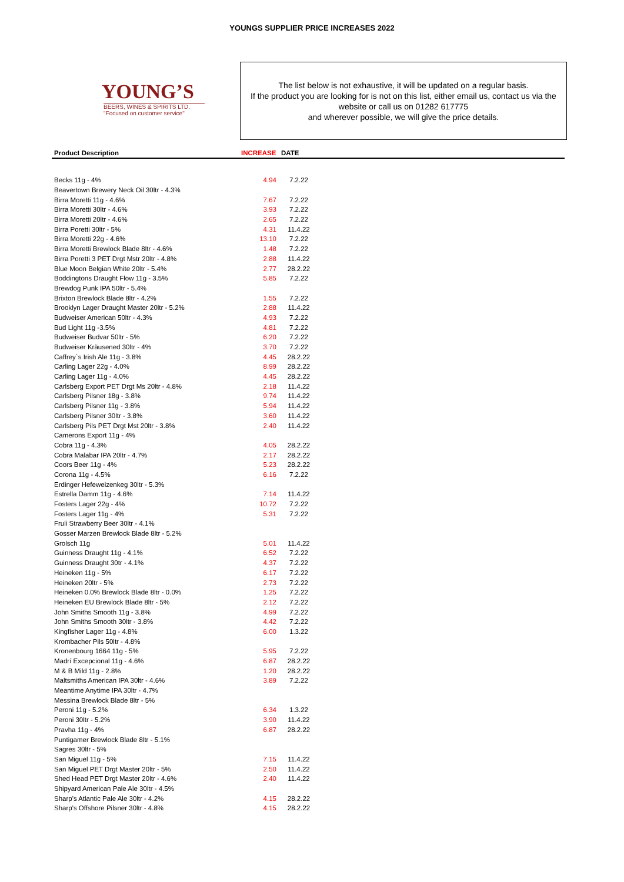YOUNGS SUPPLIER PRICE INCREASES 2022
YOUNG’S
BEERS, WINES & SPIRITS LTD.
"Focused on customer service"
The list below is not exhaustive, it will be updated on a regular basis.
If the product you are looking for is not on this list, either email us, contact us via the website or call us on 01282 617775
and wherever possible, we will give the price details.
| Product Description | INCREASE | DATE | |
| --- | --- | --- | --- |
| Becks 11g - 4% | 4.94 | 7.2.22 | |
| Beavertown Brewery Neck Oil 30ltr - 4.3% | | | |
| Birra Moretti 11g - 4.6% | 7.67 | 7.2.22 | |
| Birra Moretti 30ltr - 4.6% | 3.93 | 7.2.22 | |
| Birra Moretti 20ltr - 4.6% | 2.65 | 7.2.22 | |
| Birra Poretti 30ltr - 5% | 4.31 | 11.4.22 | |
| Birra Moretti 22g - 4.6% | 13.10 | 7.2.22 | |
| Birra Moretti Brewlock Blade 8ltr - 4.6% | 1.48 | 7.2.22 | |
| Birra Poretti 3 PET Drgt Mstr 20ltr - 4.8% | 2.88 | 11.4.22 | |
| Blue Moon Belgian White 20ltr - 5.4% | 2.77 | 28.2.22 | |
| Boddingtons Draught Flow 11g - 3.5% | 5.85 | 7.2.22 | |
| Brewdog Punk IPA 50ltr - 5.4% | | | |
| Brixton Brewlock Blade 8ltr - 4.2% | 1.55 | 7.2.22 | |
| Brooklyn Lager Draught Master 20ltr - 5.2% | 2.88 | 11.4.22 | |
| Budweiser American 50ltr - 4.3% | 4.93 | 7.2.22 | |
| Bud Light 11g -3.5% | 4.81 | 7.2.22 | |
| Budweiser Budvar 50ltr - 5% | 6.20 | 7.2.22 | |
| Budweiser Kräusened 30ltr - 4% | 3.70 | 7.2.22 | |
| Caffrey`s Irish Ale 11g - 3.8% | 4.45 | 28.2.22 | |
| Carling Lager 22g - 4.0% | 8.99 | 28.2.22 | |
| Carling Lager 11g - 4.0% | 4.45 | 28.2.22 | |
| Carlsberg Export PET Drgt Ms 20ltr - 4.8% | 2.18 | 11.4.22 | |
| Carlsberg Pilsner 18g - 3.8% | 9.74 | 11.4.22 | |
| Carlsberg Pilsner 11g - 3.8% | 5.94 | 11.4.22 | |
| Carlsberg Pilsner 30ltr - 3.8% | 3.60 | 11.4.22 | |
| Carlsberg Pils PET Drgt Mst 20ltr - 3.8% | 2.40 | 11.4.22 | |
| Camerons Export 11g - 4% | | | |
| Cobra 11g - 4.3% | 4.05 | 28.2.22 | |
| Cobra Malabar IPA 20ltr - 4.7% | 2.17 | 28.2.22 | |
| Coors Beer 11g - 4% | 5.23 | 28.2.22 | |
| Corona 11g - 4.5% | 6.16 | 7.2.22 | |
| Erdinger Hefeweizenkeg 30ltr - 5.3% | | | |
| Estrella Damm 11g - 4.6% | 7.14 | 11.4.22 | |
| Fosters Lager 22g - 4% | 10.72 | 7.2.22 | |
| Fosters Lager 11g - 4% | 5.31 | 7.2.22 | |
| Fruli Strawberry Beer 30ltr - 4.1% | | | |
| Gosser Marzen Brewlock Blade 8ltr - 5.2% | | | |
| Grolsch 11g | 5.01 | 11.4.22 | |
| Guinness Draught 11g - 4.1% | 6.52 | 7.2.22 | |
| Guinness Draught 30tr - 4.1% | 4.37 | 7.2.22 | |
| Heineken 11g - 5% | 6.17 | 7.2.22 | |
| Heineken 20ltr - 5% | 2.73 | 7.2.22 | |
| Heineken 0.0% Brewlock Blade 8ltr - 0.0% | 1.25 | 7.2.22 | |
| Heineken EU Brewlock Blade 8ltr - 5% | 2.12 | 7.2.22 | |
| John Smiths Smooth 11g - 3.8% | 4.99 | 7.2.22 | |
| John Smiths Smooth 30ltr - 3.8% | 4.42 | 7.2.22 | |
| Kingfisher Lager 11g - 4.8% | 6.00 | 1.3.22 | |
| Krombacher Pils 50ltr - 4.8% | | | |
| Kronenbourg 1664 11g - 5% | 5.95 | 7.2.22 | |
| Madrí Excepcional 11g - 4.6% | 6.87 | 28.2.22 | |
| M & B Mild 11g - 2.8% | 1.20 | 28.2.22 | |
| Maltsmiths American IPA 30ltr - 4.6% | 3.89 | 7.2.22 | |
| Meantime Anytime IPA 30ltr - 4.7% | | | |
| Messina Brewlock Blade 8ltr - 5% | | | |
| Peroni 11g - 5.2% | 6.34 | 1.3.22 | |
| Peroni 30ltr - 5.2% | 3.90 | 11.4.22 | |
| Pravha 11g - 4% | 6.87 | 28.2.22 | |
| Puntigamer Brewlock Blade 8ltr - 5.1% | | | |
| Sagres 30ltr - 5% | | | |
| San Miguel 11g - 5% | 7.15 | 11.4.22 | |
| San Miguel PET Drgt Master 20ltr - 5% | 2.50 | 11.4.22 | |
| Shed Head PET Drgt Master 20ltr - 4.6% | 2.40 | 11.4.22 | |
| Shipyard American Pale Ale 30ltr - 4.5% | | | |
| Sharp's Atlantic Pale Ale 30ltr - 4.2% | 4.15 | 28.2.22 | |
| Sharp's Offshore Pilsner 30ltr - 4.8% | 4.15 | 28.2.22 | |